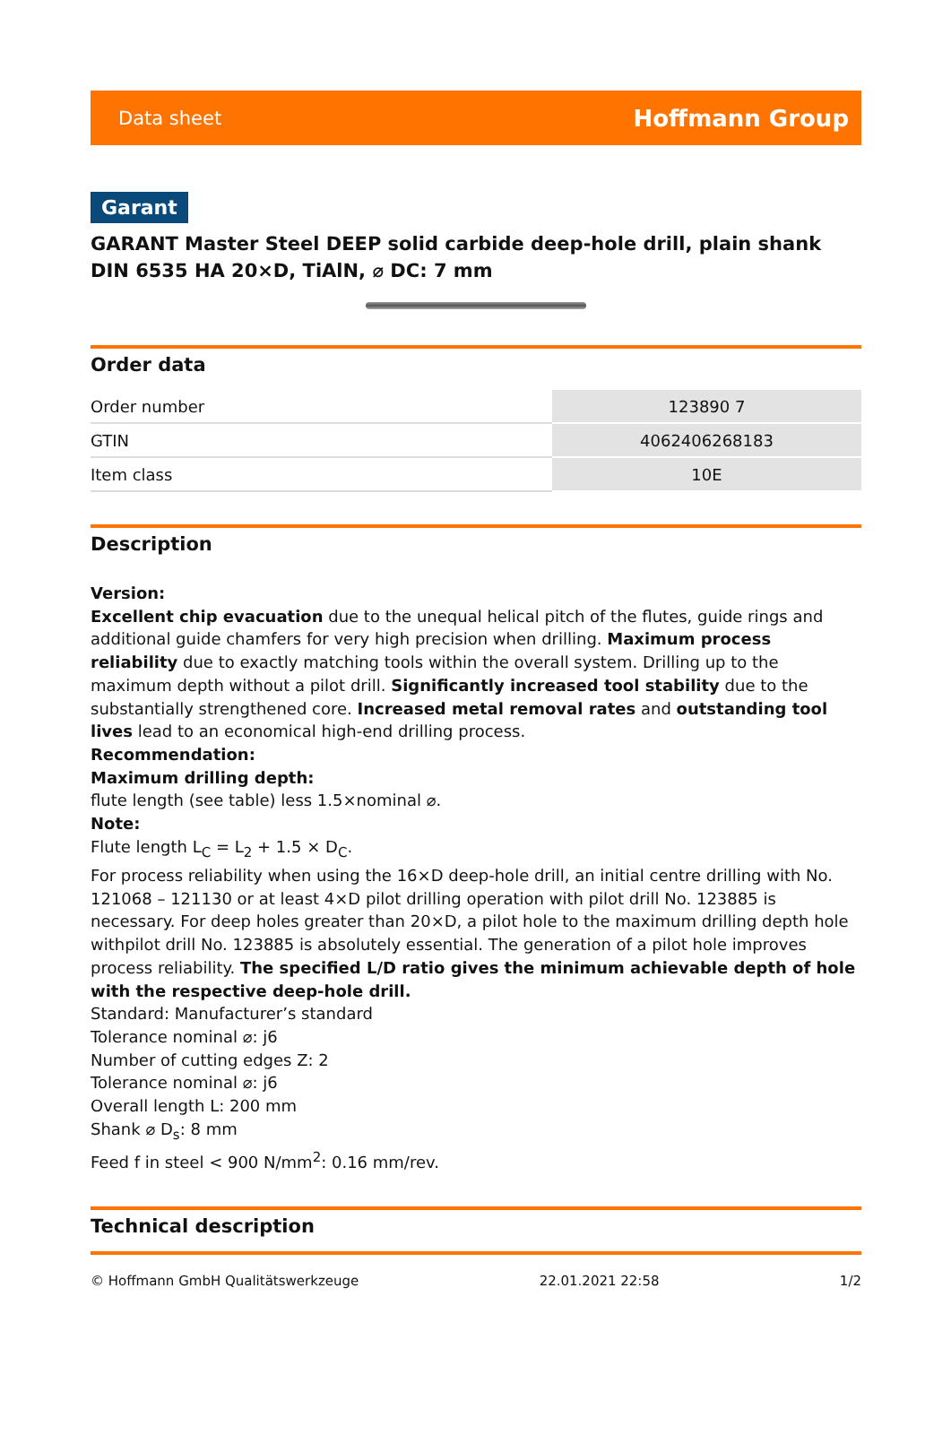Data sheet Hoffmann Group
Garant
GARANT Master Steel DEEP solid carbide deep-hole drill, plain shank DIN 6535 HA 20×D, TiAlN, ⌀ DC: 7 mm
Order data
| Order number | 123890 7 |
| GTIN | 4062406268183 |
| Item class | 10E |
Description
Version:
Excellent chip evacuation due to the unequal helical pitch of the flutes, guide rings and additional guide chamfers for very high precision when drilling. Maximum process reliability due to exactly matching tools within the overall system. Drilling up to the maximum depth without a pilot drill. Significantly increased tool stability due to the substantially strengthened core. Increased metal removal rates and outstanding tool lives lead to an economical high-end drilling process.
Recommendation:
Maximum drilling depth:
flute length (see table) less 1.5×nominal ⌀.
Note:
Flute length L<sub>C</sub> = L<sub>2</sub> + 1.5 × D<sub>C</sub>.
For process reliability when using the 16×D deep-hole drill, an initial centre drilling with No. 121068 – 121130 or at least 4×D pilot drilling operation with pilot drill No. 123885 is necessary. For deep holes greater than 20×D, a pilot hole to the maximum drilling depth hole withpilot drill No. 123885 is absolutely essential. The generation of a pilot hole improves process reliability. The specified L/D ratio gives the minimum achievable depth of hole with the respective deep-hole drill.
Standard: Manufacturer’s standard
Tolerance nominal ⌀: j6
Number of cutting edges Z: 2
Tolerance nominal ⌀: j6
Overall length L: 200 mm
Shank ⌀ D<sub>s</sub>: 8 mm
Feed f in steel < 900 N/mm<sup>2</sup>: 0.16 mm/rev.
Technical description
© Hoffmann GmbH Qualitätswerkzeuge 22.01.2021 22:58 1/2